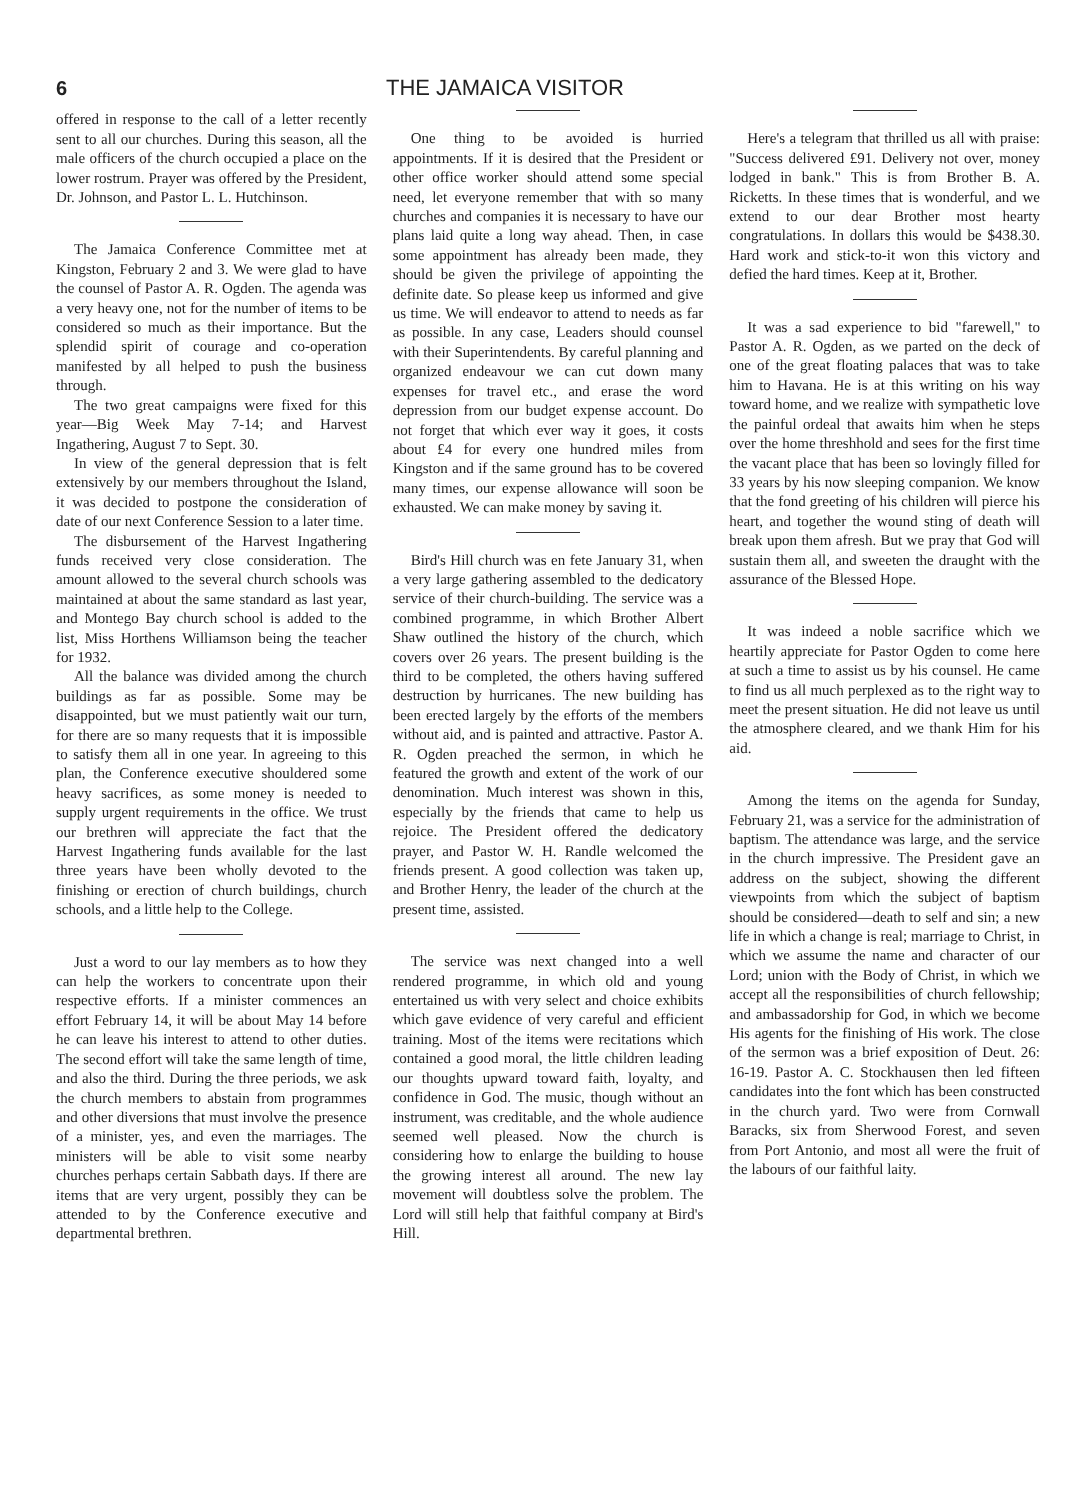6 THE JAMAICA VISITOR
offered in response to the call of a letter recently sent to all our churches. During this season, all the male officers of the church occupied a place on the lower rostrum. Prayer was offered by the President, Dr. Johnson, and Pastor L. L. Hutchinson.
The Jamaica Conference Committee met at Kingston, February 2 and 3. We were glad to have the counsel of Pastor A. R. Ogden. The agenda was a very heavy one, not for the number of items to be considered so much as their importance. But the splendid spirit of courage and co-operation manifested by all helped to push the business through.
The two great campaigns were fixed for this year—Big Week May 7-14; and Harvest Ingathering, August 7 to Sept. 30.
In view of the general depression that is felt extensively by our members throughout the Island, it was decided to postpone the consideration of date of our next Conference Session to a later time.
The disbursement of the Harvest Ingathering funds received very close consideration. The amount allowed to the several church schools was maintained at about the same standard as last year, and Montego Bay church school is added to the list, Miss Horthens Williamson being the teacher for 1932.
All the balance was divided among the church buildings as far as possible. Some may be disappointed, but we must patiently wait our turn, for there are so many requests that it is impossible to satisfy them all in one year. In agreeing to this plan, the Conference executive shouldered some heavy sacrifices, as some money is needed to supply urgent requirements in the office. We trust our brethren will appreciate the fact that the Harvest Ingathering funds available for the last three years have been wholly devoted to the finishing or erection of church buildings, church schools, and a little help to the College.
Just a word to our lay members as to how they can help the workers to concentrate upon their respective efforts. If a minister commences an effort February 14, it will be about May 14 before he can leave his interest to attend to other duties. The second effort will take the same length of time, and also the third. During the three periods, we ask the church members to abstain from programmes and other diversions that must involve the presence of a minister, yes, and even the marriages. The ministers will be able to visit some nearby churches perhaps certain Sabbath days. If there are items that are very urgent, possibly they can be attended to by the Conference executive and departmental brethren.
One thing to be avoided is hurried appointments. If it is desired that the President or other office worker should attend some special need, let everyone remember that with so many churches and companies it is necessary to have our plans laid quite a long way ahead. Then, in case some appointment has already been made, they should be given the privilege of appointing the definite date. So please keep us informed and give us time. We will endeavor to attend to needs as far as possible. In any case, Leaders should counsel with their Superintendents. By careful planning and organized endeavour we can cut down many expenses for travel etc., and erase the word depression from our budget expense account. Do not forget that which ever way it goes, it costs about £4 for every one hundred miles from Kingston and if the same ground has to be covered many times, our expense allowance will soon be exhausted. We can make money by saving it.
Bird's Hill church was en fete January 31, when a very large gathering assembled to the dedicatory service of their church-building. The service was a combined programme, in which Brother Albert Shaw outlined the history of the church, which covers over 26 years. The present building is the third to be completed, the others having suffered destruction by hurricanes. The new building has been erected largely by the efforts of the members without aid, and is painted and attractive. Pastor A. R. Ogden preached the sermon, in which he featured the growth and extent of the work of our denomination. Much interest was shown in this, especially by the friends that came to help us rejoice. The President offered the dedicatory prayer, and Pastor W. H. Randle welcomed the friends present. A good collection was taken up, and Brother Henry, the leader of the church at the present time, assisted.
The service was next changed into a well rendered programme, in which old and young entertained us with very select and choice exhibits which gave evidence of very careful and efficient training. Most of the items were recitations which contained a good moral, the little children leading our thoughts upward toward faith, loyalty, and confidence in God. The music, though without an instrument, was creditable, and the whole audience seemed well pleased. Now the church is considering how to enlarge the building to house the growing interest all around. The new lay movement will doubtless solve the problem. The Lord will still help that faithful company at Bird's Hill.
Here's a telegram that thrilled us all with praise: "Success delivered £91. Delivery not over, money lodged in bank." This is from Brother B. A. Ricketts. In these times that is wonderful, and we extend to our dear Brother most hearty congratulations. In dollars this would be $438.30. Hard work and stick-to-it won this victory and defied the hard times. Keep at it, Brother.
It was a sad experience to bid "farewell," to Pastor A. R. Ogden, as we parted on the deck of one of the great floating palaces that was to take him to Havana. He is at this writing on his way toward home, and we realize with sympathetic love the painful ordeal that awaits him when he steps over the home threshhold and sees for the first time the vacant place that has been so lovingly filled for 33 years by his now sleeping companion. We know that the fond greeting of his children will pierce his heart, and together the wound sting of death will break upon them afresh. But we pray that God will sustain them all, and sweeten the draught with the assurance of the Blessed Hope.
It was indeed a noble sacrifice which we heartily appreciate for Pastor Ogden to come here at such a time to assist us by his counsel. He came to find us all much perplexed as to the right way to meet the present situation. He did not leave us until the atmosphere cleared, and we thank Him for his aid.
Among the items on the agenda for Sunday, February 21, was a service for the administration of baptism. The attendance was large, and the service in the church impressive. The President gave an address on the subject, showing the different viewpoints from which the subject of baptism should be considered—death to self and sin; a new life in which a change is real; marriage to Christ, in which we assume the name and character of our Lord; union with the Body of Christ, in which we accept all the responsibilities of church fellowship; and ambassadorship for God, in which we become His agents for the finishing of His work. The close of the sermon was a brief exposition of Deut. 26: 16-19. Pastor A. C. Stockhausen then led fifteen candidates into the font which has been constructed in the church yard. Two were from Cornwall Baracks, six from Sherwood Forest, and seven from Port Antonio, and most all were the fruit of the labours of our faithful laity.